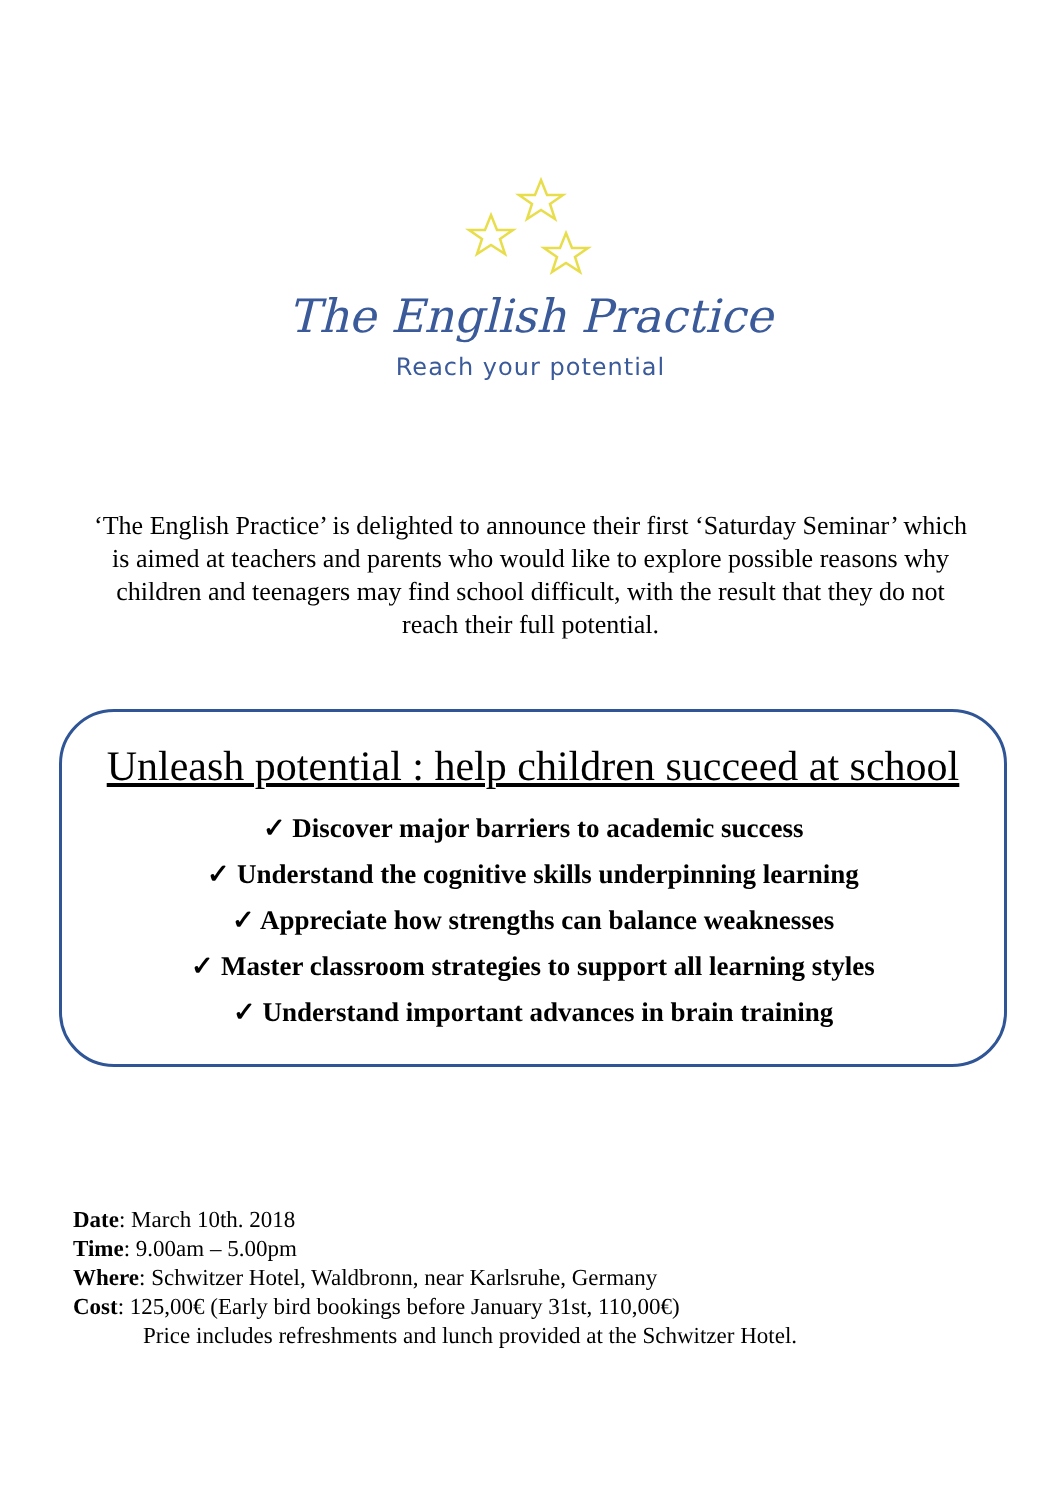The English Practice
Reach your potential
‘The English Practice’ is delighted to announce their first ‘Saturday Seminar’ which is aimed at teachers and parents who would like to explore possible reasons why children and teenagers may find school difficult, with the result that they do not reach their full potential.
Unleash potential : help children succeed at school
✓ Discover major barriers to academic success
✓ Understand the cognitive skills underpinning learning
✓ Appreciate how strengths can balance weaknesses
✓ Master classroom strategies to support all learning styles
✓ Understand important advances in brain training
Date: March 10th. 2018
Time: 9.00am – 5.00pm
Where: Schwitzer Hotel, Waldbronn, near Karlsruhe, Germany
Cost: 125,00€ (Early bird bookings before January 31st, 110,00€)
Price includes refreshments and lunch provided at the Schwitzer Hotel.